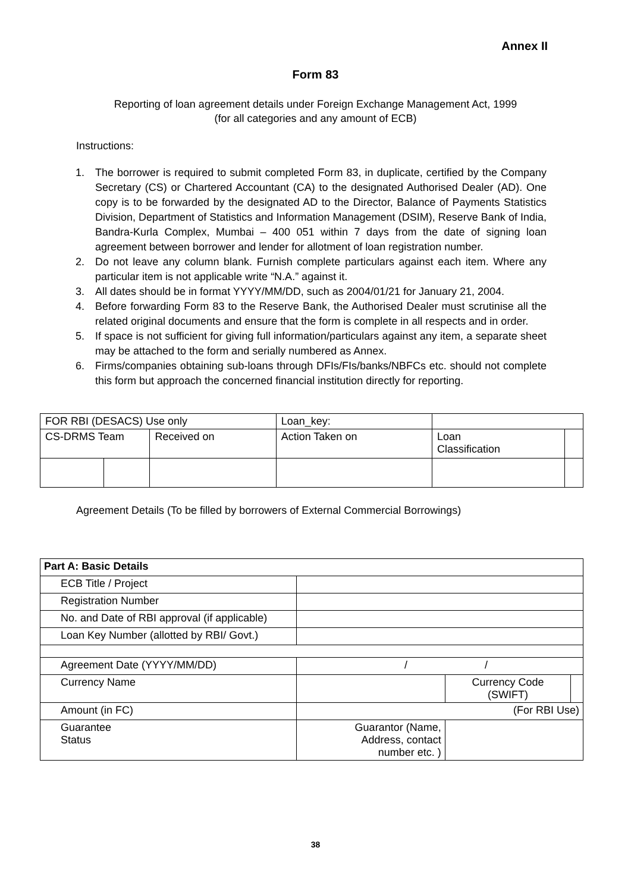Annex II
Form 83
Reporting of loan agreement details under Foreign Exchange Management Act, 1999
(for all categories and any amount of ECB)
Instructions:
1. The borrower is required to submit completed Form 83, in duplicate, certified by the Company Secretary (CS) or Chartered Accountant (CA) to the designated Authorised Dealer (AD). One copy is to be forwarded by the designated AD to the Director, Balance of Payments Statistics Division, Department of Statistics and Information Management (DSIM), Reserve Bank of India, Bandra-Kurla Complex, Mumbai – 400 051 within 7 days from the date of signing loan agreement between borrower and lender for allotment of loan registration number.
2. Do not leave any column blank. Furnish complete particulars against each item. Where any particular item is not applicable write “N.A.” against it.
3. All dates should be in format YYYY/MM/DD, such as 2004/01/21 for January 21, 2004.
4. Before forwarding Form 83 to the Reserve Bank, the Authorised Dealer must scrutinise all the related original documents and ensure that the form is complete in all respects and in order.
5. If space is not sufficient for giving full information/particulars against any item, a separate sheet may be attached to the form and serially numbered as Annex.
6. Firms/companies obtaining sub-loans through DFIs/FIs/banks/NBFCs etc. should not complete this form but approach the concerned financial institution directly for reporting.
| FOR RBI (DESACS) Use only | | | Loan_key: | | |
| CS-DRMS Team | | Received on | Action Taken on | Loan Classification | |
Agreement Details (To be filled by borrowers of External Commercial Borrowings)
| Part A: Basic Details | | | |
| ECB Title / Project | | | |
| Registration Number | | | |
| No. and Date of RBI approval (if applicable) | | | |
| Loan Key Number (allotted by RBI/ Govt.) | | | |
| Agreement Date (YYYY/MM/DD) | / / | | |
| Currency Name | | Currency Code (SWIFT) | |
| Amount (in FC) | (For RBI Use) | | |
| Guarantee Status | Guarantor (Name, Address, contact number etc. ) | | |
38